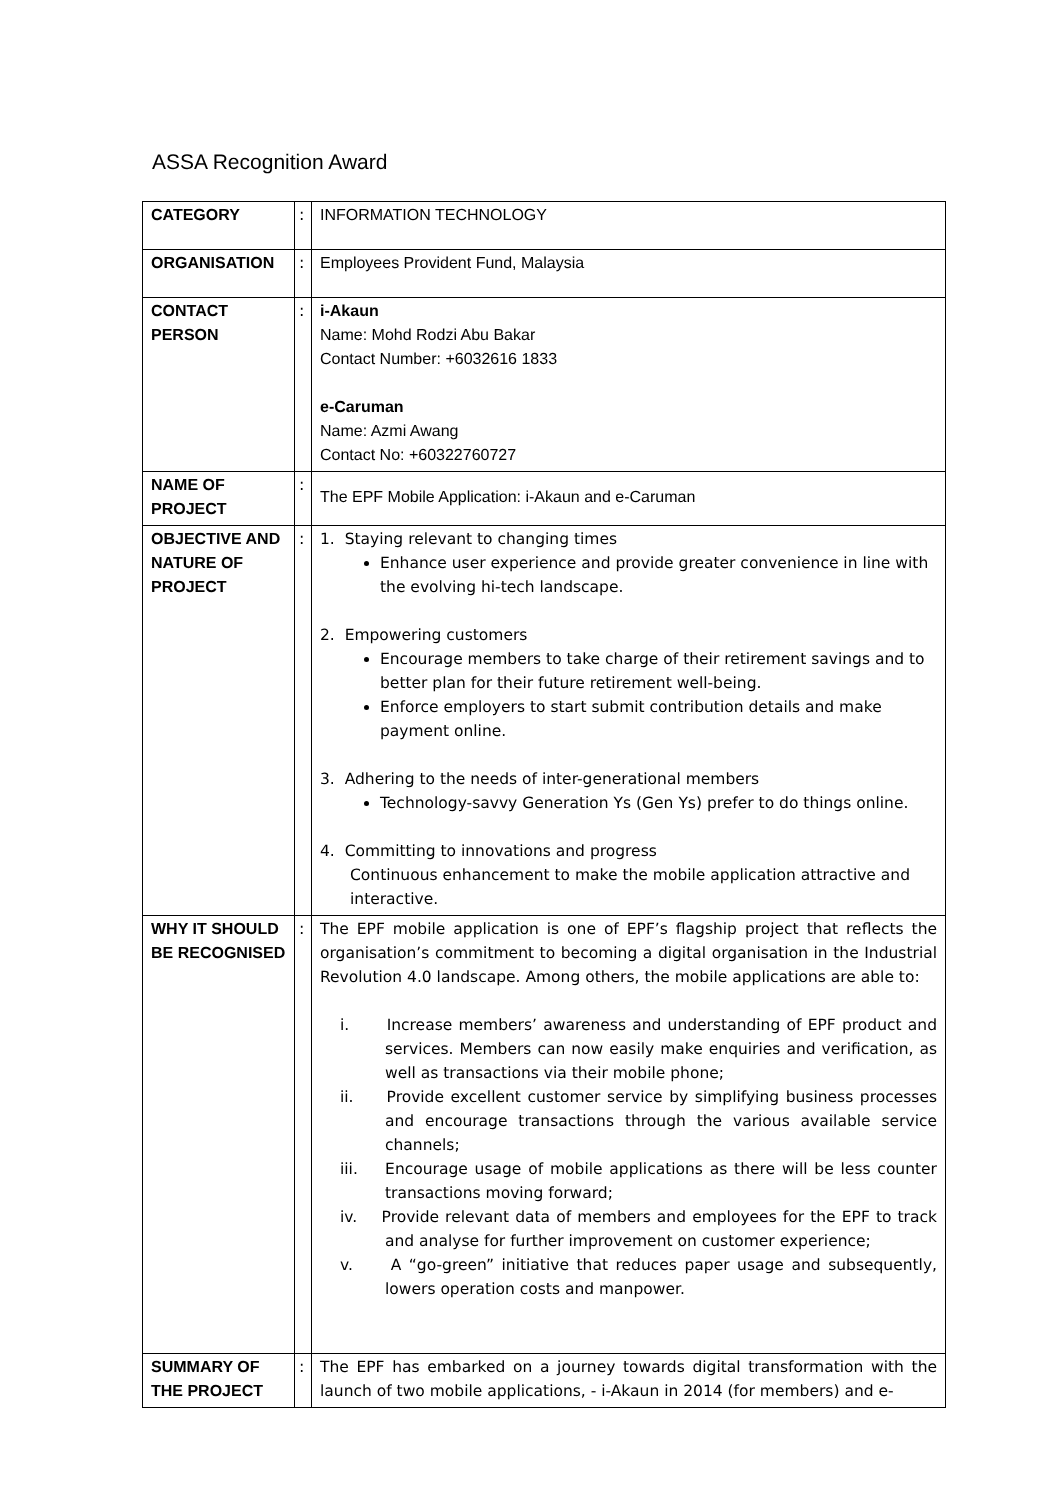ASSA Recognition Award
| CATEGORY | : | INFORMATION TECHNOLOGY |
| ORGANISATION | : | Employees Provident Fund, Malaysia |
| CONTACT PERSON | : | i-Akaun Name: Mohd Rodzi Abu Bakar Contact Number: +6032616 1833 e-Caruman Name: Azmi Awang Contact No: +60322760727 |
| NAME OF PROJECT | : | The EPF Mobile Application: i-Akaun and e-Caruman |
| OBJECTIVE AND NATURE OF PROJECT | : | 1. Staying relevant to changing times Enhance user experience and provide greater convenience in line with the evolving hi-tech landscape. 2. Empowering customers Encourage members to take charge of their retirement savings and to better plan for their future retirement well-being. Enforce employers to start submit contribution details and make payment online. 3. Adhering to the needs of inter-generational members Technology-savvy Generation Ys (Gen Ys) prefer to do things online. 4. Committing to innovations and progress Continuous enhancement to make the mobile application attractive and interactive. |
| WHY IT SHOULD BE RECOGNISED | : | The EPF mobile application is one of EPF’s flagship project that reflects the organisation’s commitment to becoming a digital organisation in the Industrial Revolution 4.0 landscape. Among others, the mobile applications are able to: i. Increase members’ awareness and understanding of EPF product and services. Members can now easily make enquiries and verification, as well as transactions via their mobile phone; ii. Provide excellent customer service by simplifying business processes and encourage transactions through the various available service channels; iii. Encourage usage of mobile applications as there will be less counter transactions moving forward; iv. Provide relevant data of members and employees for the EPF to track and analyse for further improvement on customer experience; v. A “go-green” initiative that reduces paper usage and subsequently, lowers operation costs and manpower. |
| SUMMARY OF THE PROJECT | : | The EPF has embarked on a journey towards digital transformation with the launch of two mobile applications, - i-Akaun in 2014 (for members) and e- |